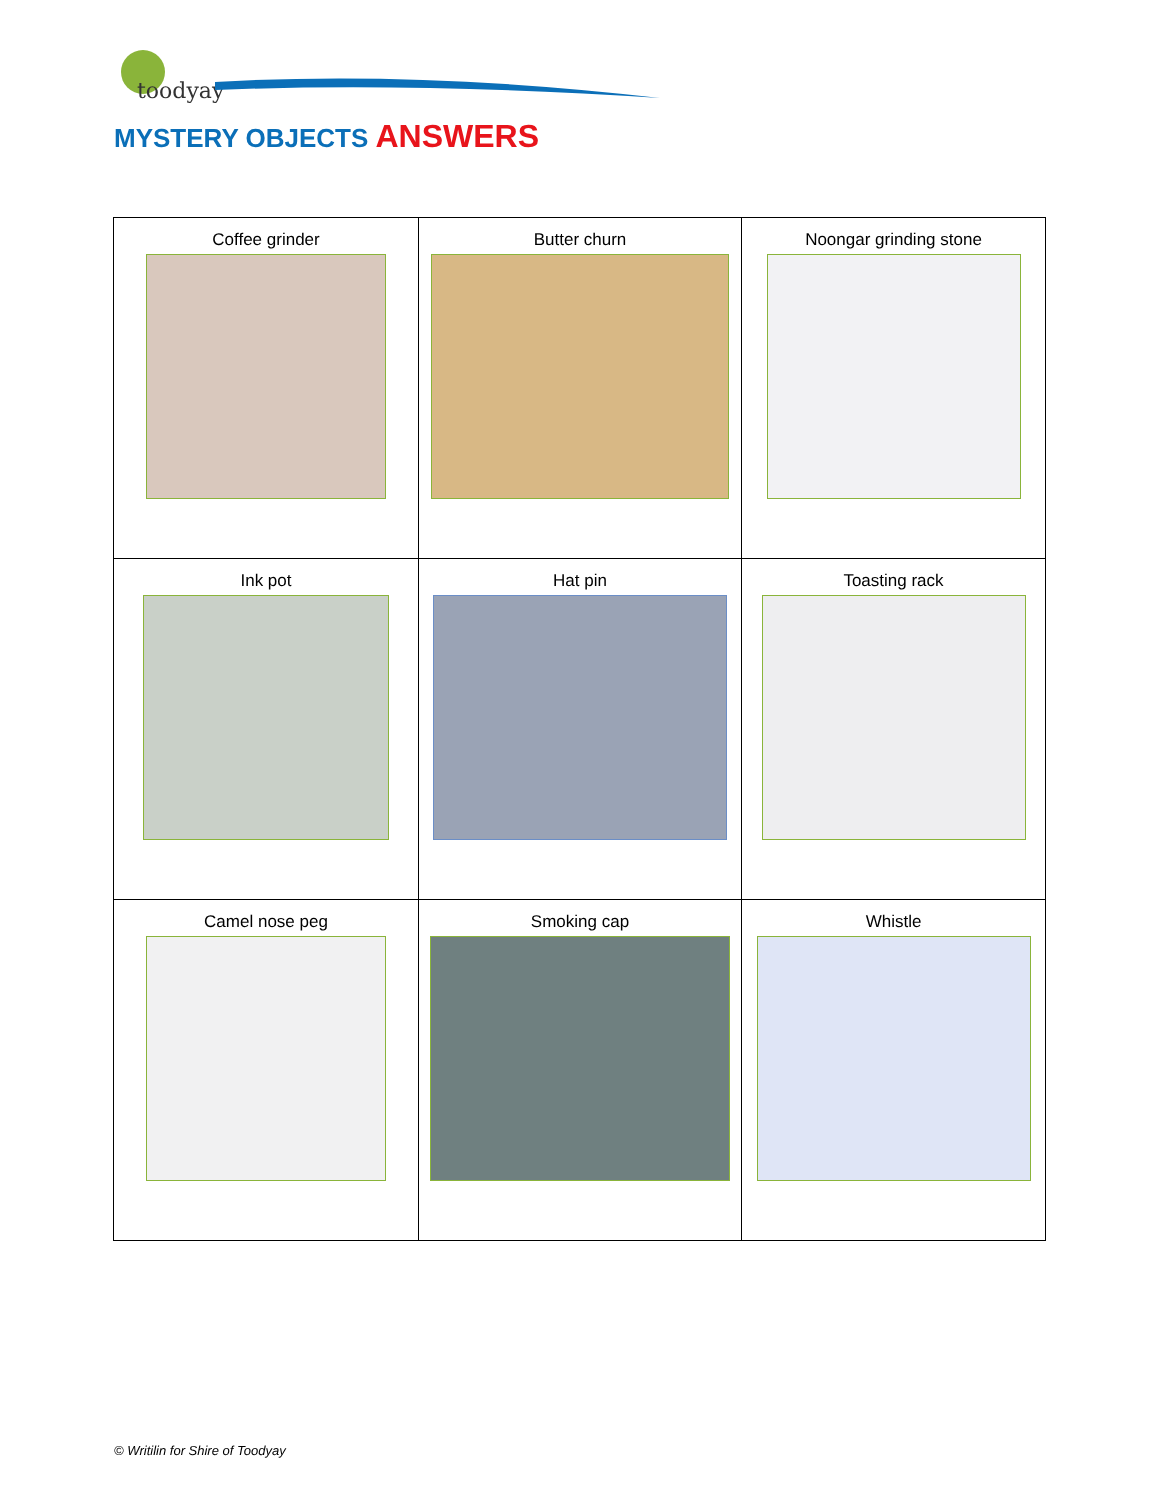toodyay
MYSTERY OBJECTS ANSWERS
| Coffee grinder | Butter churn | Noongar grinding stone |
| Ink pot | Hat pin | Toasting rack |
| Camel nose peg | Smoking cap | Whistle |
© Writilin for Shire of Toodyay